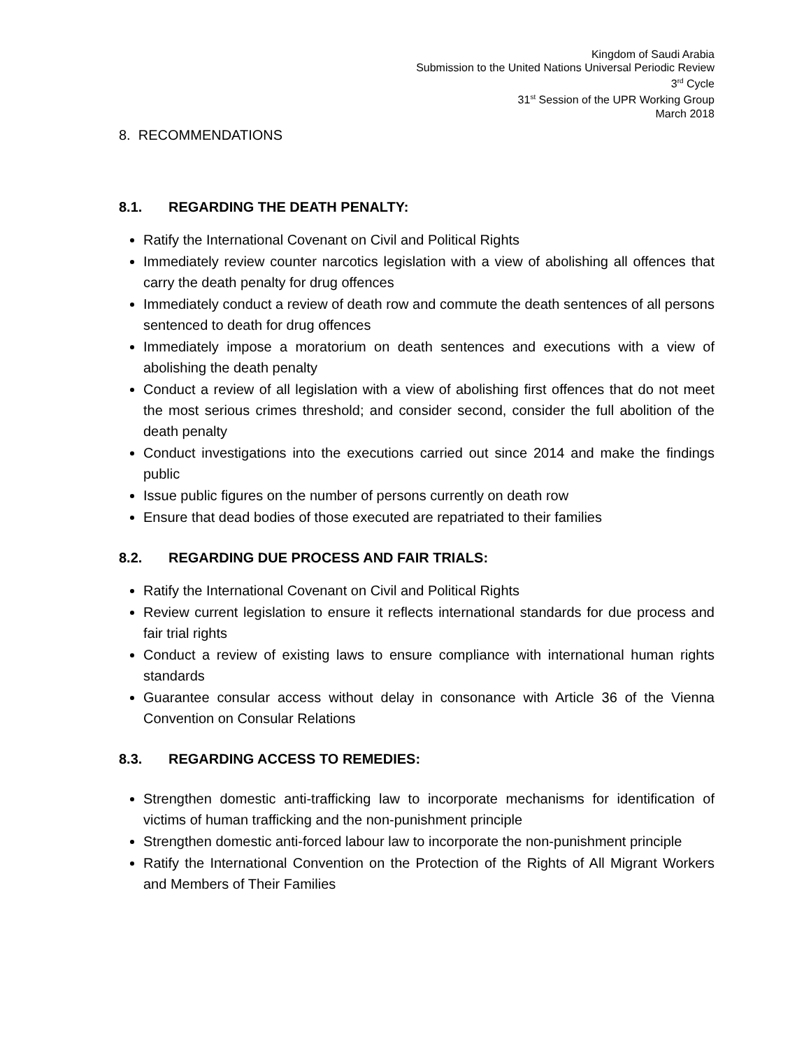Kingdom of Saudi Arabia
Submission to the United Nations Universal Periodic Review
3<sup>rd</sup> Cycle
31<sup>st</sup> Session of the UPR Working Group
March 2018
8. RECOMMENDATIONS
8.1. REGARDING THE DEATH PENALTY:
Ratify the International Covenant on Civil and Political Rights
Immediately review counter narcotics legislation with a view of abolishing all offences that carry the death penalty for drug offences
Immediately conduct a review of death row and commute the death sentences of all persons sentenced to death for drug offences
Immediately impose a moratorium on death sentences and executions with a view of abolishing the death penalty
Conduct a review of all legislation with a view of abolishing first offences that do not meet the most serious crimes threshold; and consider second, consider the full abolition of the death penalty
Conduct investigations into the executions carried out since 2014 and make the findings public
Issue public figures on the number of persons currently on death row
Ensure that dead bodies of those executed are repatriated to their families
8.2. REGARDING DUE PROCESS AND FAIR TRIALS:
Ratify the International Covenant on Civil and Political Rights
Review current legislation to ensure it reflects international standards for due process and fair trial rights
Conduct a review of existing laws to ensure compliance with international human rights standards
Guarantee consular access without delay in consonance with Article 36 of the Vienna Convention on Consular Relations
8.3. REGARDING ACCESS TO REMEDIES:
Strengthen domestic anti-trafficking law to incorporate mechanisms for identification of victims of human trafficking and the non-punishment principle
Strengthen domestic anti-forced labour law to incorporate the non-punishment principle
Ratify the International Convention on the Protection of the Rights of All Migrant Workers and Members of Their Families